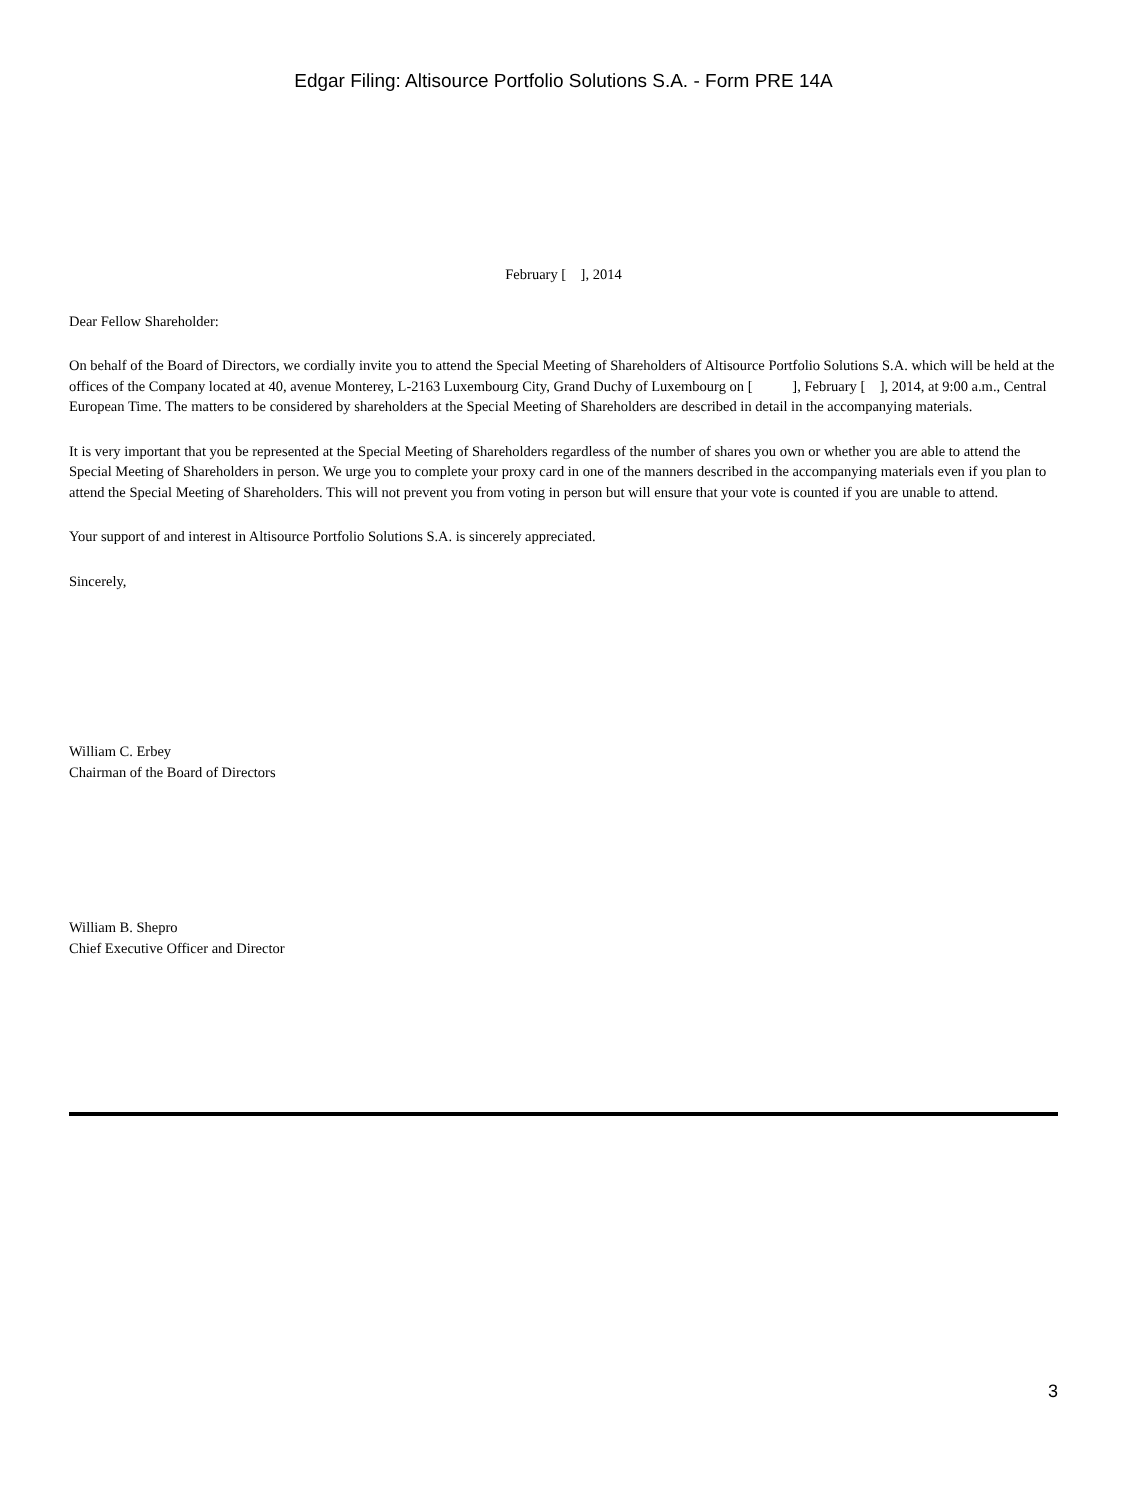Edgar Filing: Altisource Portfolio Solutions S.A. - Form PRE 14A
February [ ], 2014
Dear Fellow Shareholder:
On behalf of the Board of Directors, we cordially invite you to attend the Special Meeting of Shareholders of Altisource Portfolio Solutions S.A. which will be held at the offices of the Company located at 40, avenue Monterey, L-2163 Luxembourg City, Grand Duchy of Luxembourg on [ ], February [ ], 2014, at 9:00 a.m., Central European Time. The matters to be considered by shareholders at the Special Meeting of Shareholders are described in detail in the accompanying materials.
It is very important that you be represented at the Special Meeting of Shareholders regardless of the number of shares you own or whether you are able to attend the Special Meeting of Shareholders in person. We urge you to complete your proxy card in one of the manners described in the accompanying materials even if you plan to attend the Special Meeting of Shareholders. This will not prevent you from voting in person but will ensure that your vote is counted if you are unable to attend.
Your support of and interest in Altisource Portfolio Solutions S.A. is sincerely appreciated.
Sincerely,
William C. Erbey
Chairman of the Board of Directors
William B. Shepro
Chief Executive Officer and Director
3